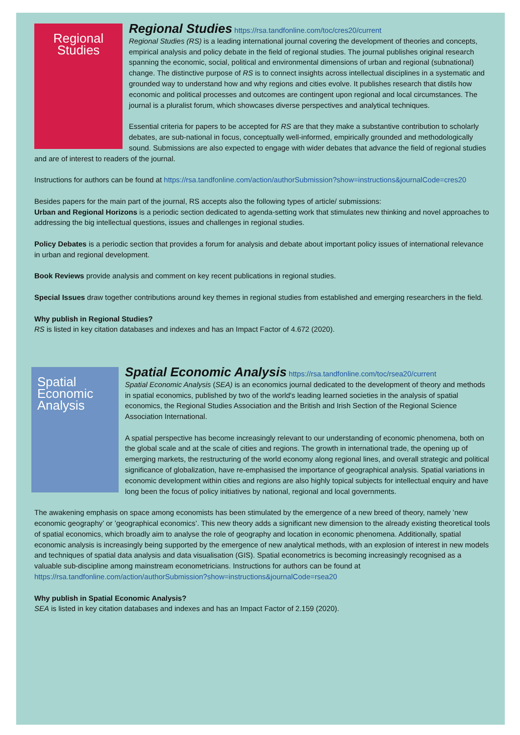Regional
Studies
Regional Studies
https://rsa.tandfonline.com/toc/cres20/current
Regional Studies (RS) is a leading international journal covering the development of theories and concepts, empirical analysis and policy debate in the field of regional studies. The journal publishes original research spanning the economic, social, political and environmental dimensions of urban and regional (subnational) change. The distinctive purpose of RS is to connect insights across intellectual disciplines in a systematic and grounded way to understand how and why regions and cities evolve. It publishes research that distils how economic and political processes and outcomes are contingent upon regional and local circumstances. The journal is a pluralist forum, which showcases diverse perspectives and analytical techniques.
Essential criteria for papers to be accepted for RS are that they make a substantive contribution to scholarly debates, are sub-national in focus, conceptually well-informed, empirically grounded and methodologically sound. Submissions are also expected to engage with wider debates that advance the field of regional studies and are of interest to readers of the journal.
Instructions for authors can be found at https://rsa.tandfonline.com/action/authorSubmission?show=instructions&journalCode=cres20
Besides papers for the main part of the journal, RS accepts also the following types of article/ submissions:
Urban and Regional Horizons is a periodic section dedicated to agenda-setting work that stimulates new thinking and novel approaches to addressing the big intellectual questions, issues and challenges in regional studies.
Policy Debates is a periodic section that provides a forum for analysis and debate about important policy issues of international relevance in urban and regional development.
Book Reviews provide analysis and comment on key recent publications in regional studies.
Special Issues draw together contributions around key themes in regional studies from established and emerging researchers in the field.
Why publish in Regional Studies?
RS is listed in key citation databases and indexes and has an Impact Factor of 4.672 (2020).
Spatial
Economic
Analysis
Spatial Economic Analysis
https://rsa.tandfonline.com/toc/rsea20/current
Spatial Economic Analysis (SEA) is an economics journal dedicated to the development of theory and methods in spatial economics, published by two of the world's leading learned societies in the analysis of spatial economics, the Regional Studies Association and the British and Irish Section of the Regional Science Association International.
A spatial perspective has become increasingly relevant to our understanding of economic phenomena, both on the global scale and at the scale of cities and regions. The growth in international trade, the opening up of emerging markets, the restructuring of the world economy along regional lines, and overall strategic and political significance of globalization, have re-emphasised the importance of geographical analysis. Spatial variations in economic development within cities and regions are also highly topical subjects for intellectual enquiry and have long been the focus of policy initiatives by national, regional and local governments.
The awakening emphasis on space among economists has been stimulated by the emergence of a new breed of theory, namely ’new economic geography’ or ’geographical economics’. This new theory adds a significant new dimension to the already existing theoretical tools of spatial economics, which broadly aim to analyse the role of geography and location in economic phenomena. Additionally, spatial economic analysis is increasingly being supported by the emergence of new analytical methods, with an explosion of interest in new models and techniques of spatial data analysis and data visualisation (GIS). Spatial econometrics is becoming increasingly recognised as a valuable sub-discipline among mainstream econometricians. Instructions for authors can be found at https://rsa.tandfonline.com/action/authorSubmission?show=instructions&journalCode=rsea20
Why publish in Spatial Economic Analysis?
SEA is listed in key citation databases and indexes and has an Impact Factor of 2.159 (2020).